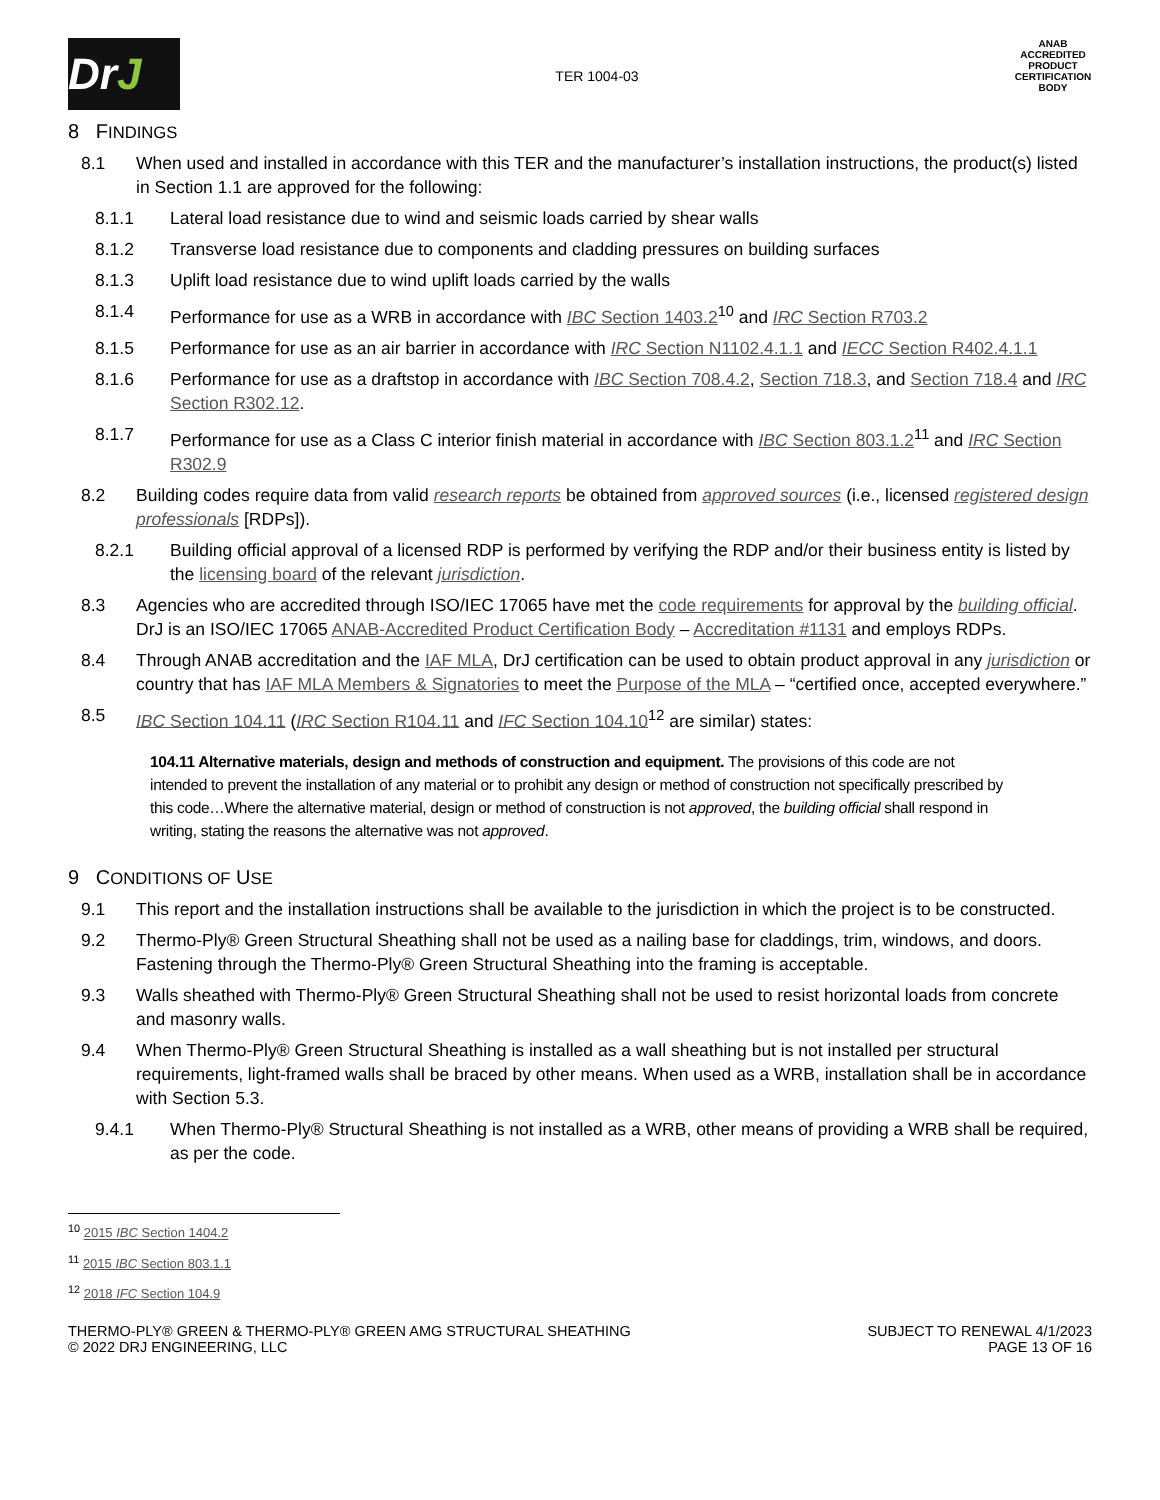DrJ
TER 1004-03
ANAB
ACCREDITED
PRODUCT CERTIFICATION BODY
8 FINDINGS
8.1 When used and installed in accordance with this TER and the manufacturer’s installation instructions, the product(s) listed in Section 1.1 are approved for the following:
8.1.1 Lateral load resistance due to wind and seismic loads carried by shear walls
8.1.2 Transverse load resistance due to components and cladding pressures on building surfaces
8.1.3 Uplift load resistance due to wind uplift loads carried by the walls
8.1.4 Performance for use as a WRB in accordance with IBC Section 1403.2<sup>10</sup> and IRC Section R703.2
8.1.5 Performance for use as an air barrier in accordance with IRC Section N1102.4.1.1 and IECC Section R402.4.1.1
8.1.6 Performance for use as a draftstop in accordance with IBC Section 708.4.2, Section 718.3, and Section 718.4 and IRC Section R302.12.
8.1.7 Performance for use as a Class C interior finish material in accordance with IBC Section 803.1.2<sup>11</sup> and IRC Section R302.9
8.2 Building codes require data from valid research reports be obtained from approved sources (i.e., licensed registered design professionals [RDPs]).
8.2.1 Building official approval of a licensed RDP is performed by verifying the RDP and/or their business entity is listed by the licensing board of the relevant jurisdiction.
8.3 Agencies who are accredited through ISO/IEC 17065 have met the code requirements for approval by the building official. DrJ is an ISO/IEC 17065 ANAB-Accredited Product Certification Body – Accreditation #1131 and employs RDPs.
8.4 Through ANAB accreditation and the IAF MLA, DrJ certification can be used to obtain product approval in any jurisdiction or country that has IAF MLA Members & Signatories to meet the Purpose of the MLA – “certified once, accepted everywhere.”
8.5 IBC Section 104.11 (IRC Section R104.11 and IFC Section 104.10<sup>12</sup> are similar) states:
104.11 Alternative materials, design and methods of construction and equipment. The provisions of this code are not intended to prevent the installation of any material or to prohibit any design or method of construction not specifically prescribed by this code…Where the alternative material, design or method of construction is not approved, the building official shall respond in writing, stating the reasons the alternative was not approved.
9 CONDITIONS OF USE
9.1 This report and the installation instructions shall be available to the jurisdiction in which the project is to be constructed.
9.2 Thermo-Ply® Green Structural Sheathing shall not be used as a nailing base for claddings, trim, windows, and doors. Fastening through the Thermo-Ply® Green Structural Sheathing into the framing is acceptable.
9.3 Walls sheathed with Thermo-Ply® Green Structural Sheathing shall not be used to resist horizontal loads from concrete and masonry walls.
9.4 When Thermo-Ply® Green Structural Sheathing is installed as a wall sheathing but is not installed per structural requirements, light-framed walls shall be braced by other means. When used as a WRB, installation shall be in accordance with Section 5.3.
9.4.1 When Thermo-Ply® Structural Sheathing is not installed as a WRB, other means of providing a WRB shall be required, as per the code.
<sup>10</sup> 2015 IBC Section 1404.2
<sup>11</sup> 2015 IBC Section 803.1.1
<sup>12</sup> 2018 IFC Section 104.9
THERMO-PLY® GREEN & THERMO-PLY® GREEN AMG STRUCTURAL SHEATHING
© 2022 DRJ ENGINEERING, LLC
SUBJECT TO RENEWAL 4/1/2023
PAGE 13 OF 16